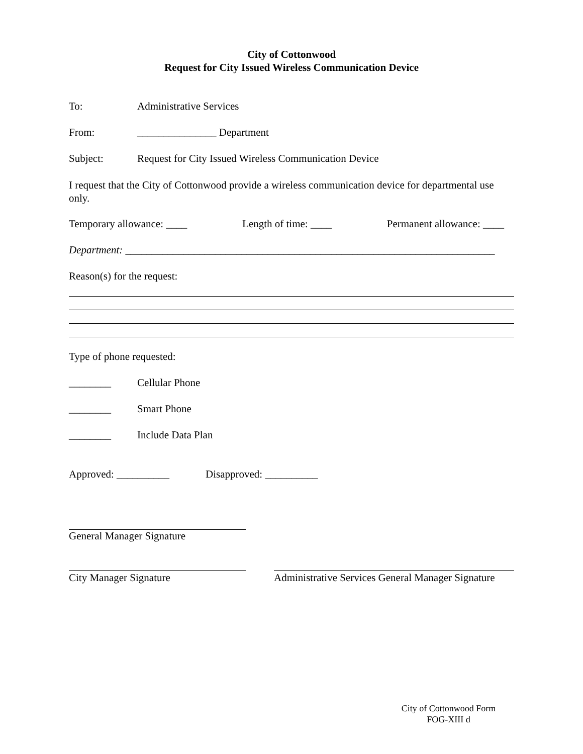City of Cottonwood
Request for City Issued Wireless Communication Device
To: Administrative Services
From: _______________ Department
Subject: Request for City Issued Wireless Communication Device
I request that the City of Cottonwood provide a wireless communication device for departmental use only.
Temporary allowance: ____ Length of time: ____ Permanent allowance: ____
Department: ______________________________________________________________________
Reason(s) for the request:
Type of phone requested:
________ Cellular Phone
________ Smart Phone
________ Include Data Plan
Approved: __________ Disapproved: __________
General Manager Signature
City Manager Signature Administrative Services General Manager Signature
City of Cottonwood Form
FOG-XIII d